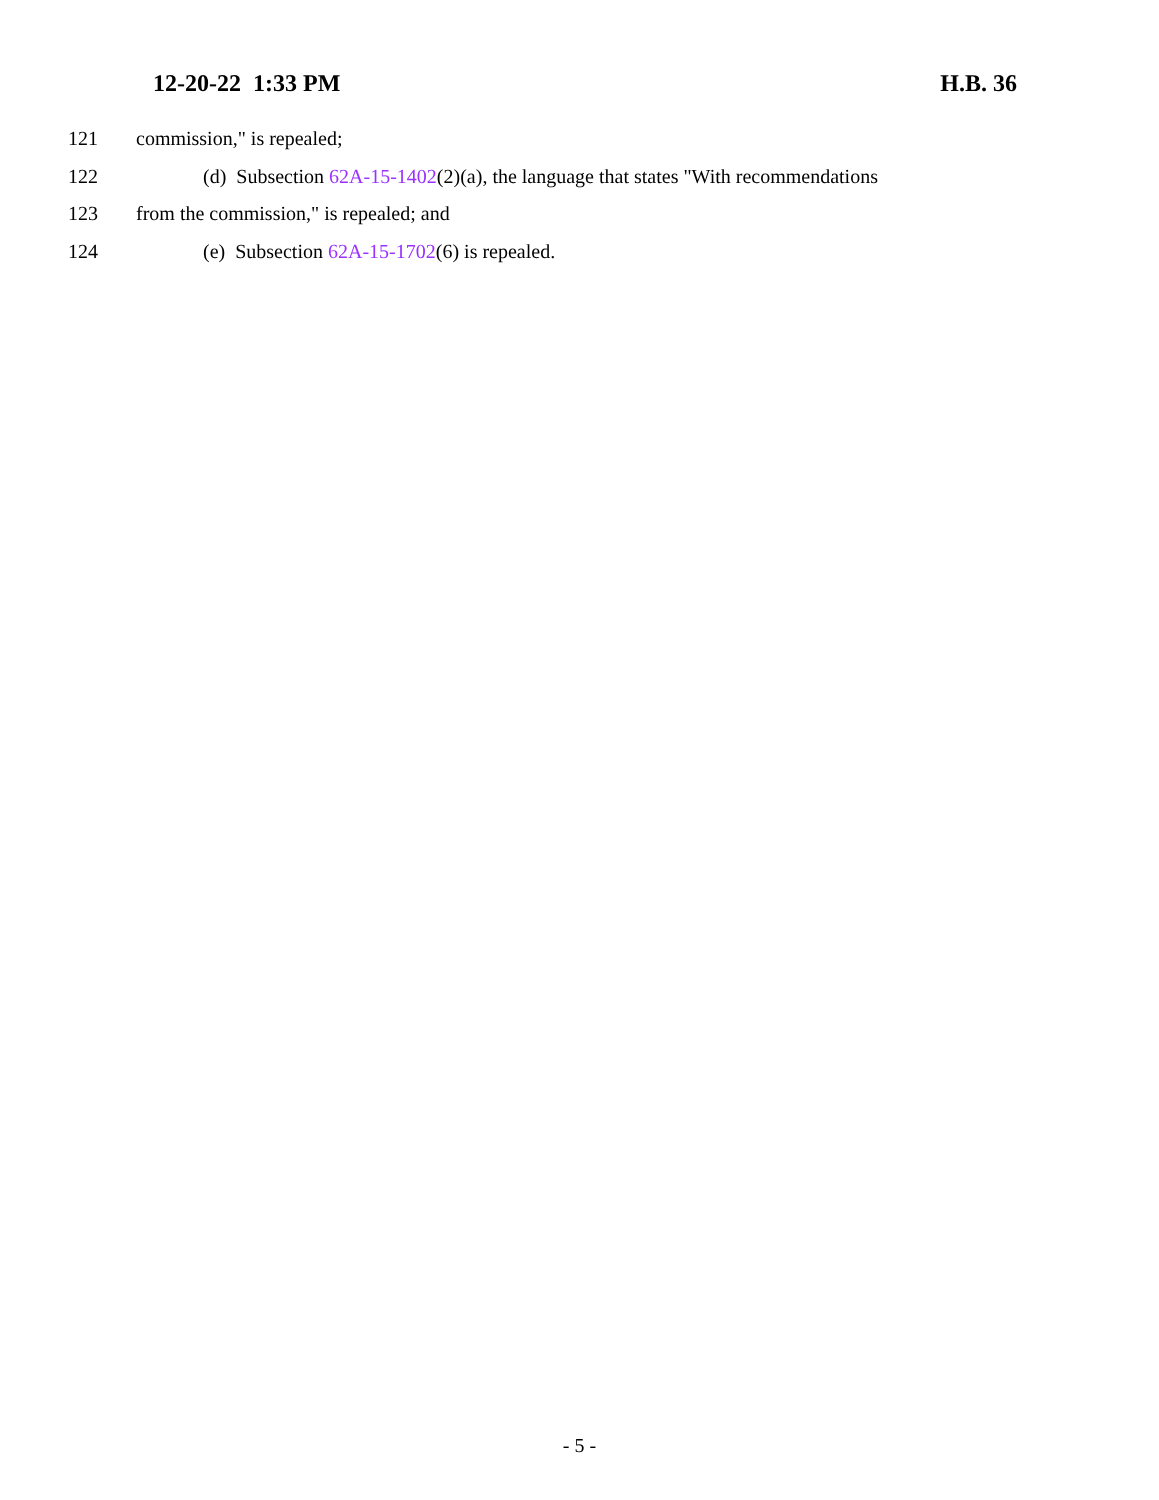12-20-22 1:33 PM H.B. 36
121 commission," is repealed;
122 (d) Subsection 62A-15-1402(2)(a), the language that states "With recommendations
123 from the commission," is repealed; and
124 (e) Subsection 62A-15-1702(6) is repealed.
- 5 -